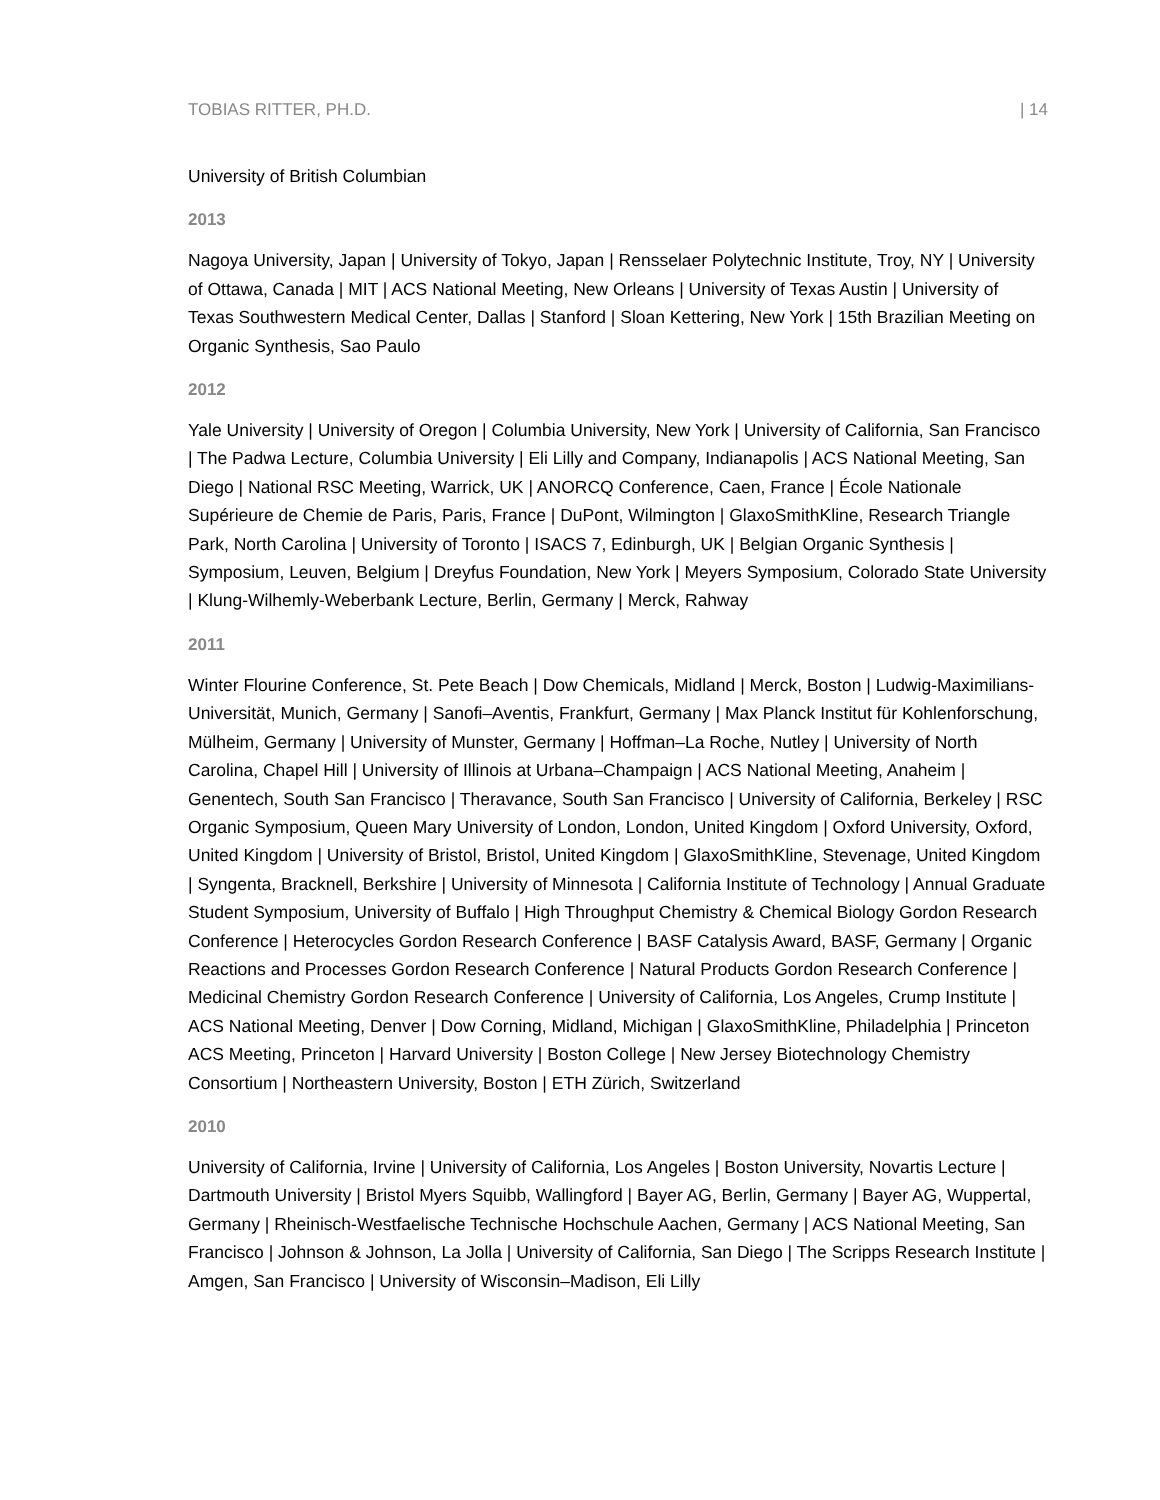TOBIAS RITTER, PH.D. | 14
University of British Columbian
2013
Nagoya University, Japan | University of Tokyo, Japan | Rensselaer Polytechnic Institute, Troy, NY | University of Ottawa, Canada | MIT | ACS National Meeting, New Orleans | University of Texas Austin | University of Texas Southwestern Medical Center, Dallas | Stanford | Sloan Kettering, New York | 15th Brazilian Meeting on Organic Synthesis, Sao Paulo
2012
Yale University | University of Oregon | Columbia University, New York | University of California, San Francisco | The Padwa Lecture, Columbia University | Eli Lilly and Company, Indianapolis | ACS National Meeting, San Diego | National RSC Meeting, Warrick, UK | ANORCQ Conference, Caen, France | École Nationale Supérieure de Chemie de Paris, Paris, France | DuPont, Wilmington | GlaxoSmithKline, Research Triangle Park, North Carolina | University of Toronto | ISACS 7, Edinburgh, UK | Belgian Organic Synthesis | Symposium, Leuven, Belgium | Dreyfus Foundation, New York | Meyers Symposium, Colorado State University | Klung-Wilhemly-Weberbank Lecture, Berlin, Germany | Merck, Rahway
2011
Winter Flourine Conference, St. Pete Beach | Dow Chemicals, Midland | Merck, Boston | Ludwig-Maximilians-Universität, Munich, Germany | Sanofi–Aventis, Frankfurt, Germany | Max Planck Institut für Kohlenforschung, Mülheim, Germany | University of Munster, Germany | Hoffman–La Roche, Nutley | University of North Carolina, Chapel Hill | University of Illinois at Urbana–Champaign | ACS National Meeting, Anaheim | Genentech, South San Francisco | Theravance, South San Francisco | University of California, Berkeley | RSC Organic Symposium, Queen Mary University of London, London, United Kingdom | Oxford University, Oxford, United Kingdom | University of Bristol, Bristol, United Kingdom | GlaxoSmithKline, Stevenage, United Kingdom | Syngenta, Bracknell, Berkshire | University of Minnesota | California Institute of Technology | Annual Graduate Student Symposium, University of Buffalo | High Throughput Chemistry & Chemical Biology Gordon Research Conference | Heterocycles Gordon Research Conference | BASF Catalysis Award, BASF, Germany | Organic Reactions and Processes Gordon Research Conference | Natural Products Gordon Research Conference | Medicinal Chemistry Gordon Research Conference | University of California, Los Angeles, Crump Institute | ACS National Meeting, Denver | Dow Corning, Midland, Michigan | GlaxoSmithKline, Philadelphia | Princeton ACS Meeting, Princeton | Harvard University | Boston College | New Jersey Biotechnology Chemistry Consortium | Northeastern University, Boston | ETH Zürich, Switzerland
2010
University of California, Irvine | University of California, Los Angeles | Boston University, Novartis Lecture | Dartmouth University | Bristol Myers Squibb, Wallingford | Bayer AG, Berlin, Germany | Bayer AG, Wuppertal, Germany | Rheinisch-Westfaelische Technische Hochschule Aachen, Germany | ACS National Meeting, San Francisco | Johnson & Johnson, La Jolla | University of California, San Diego | The Scripps Research Institute | Amgen, San Francisco | University of Wisconsin–Madison, Eli Lilly